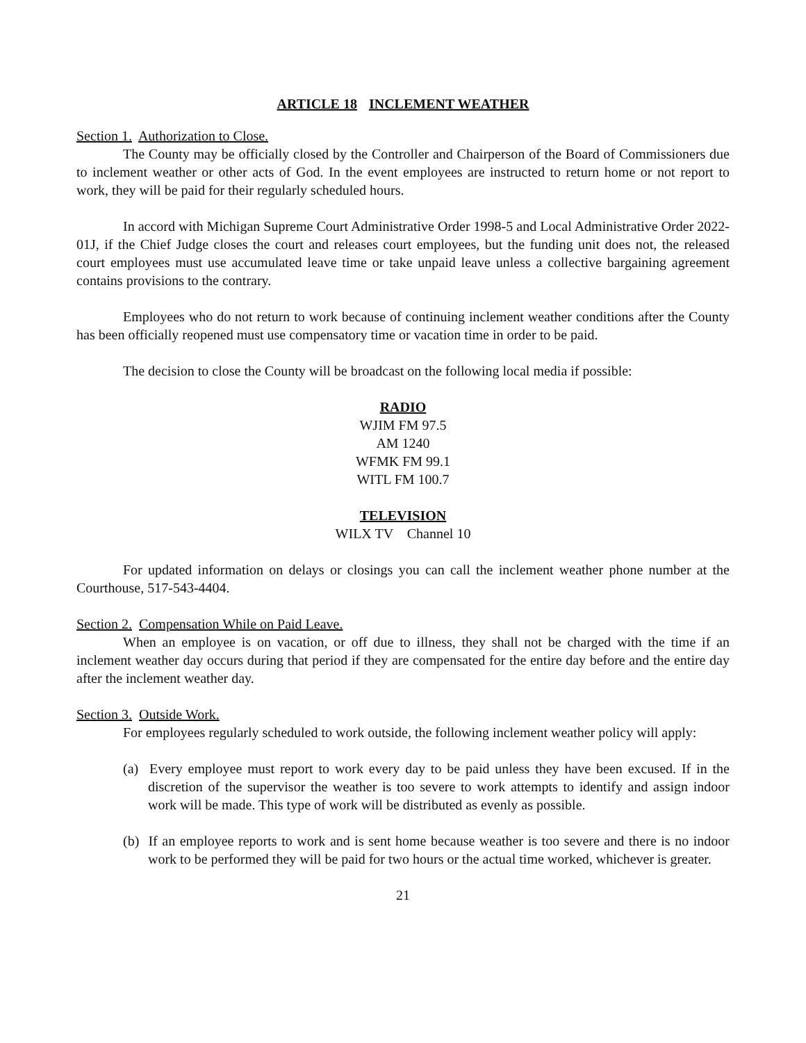ARTICLE 18 INCLEMENT WEATHER
Section 1. Authorization to Close.
The County may be officially closed by the Controller and Chairperson of the Board of Commissioners due to inclement weather or other acts of God. In the event employees are instructed to return home or not report to work, they will be paid for their regularly scheduled hours.
In accord with Michigan Supreme Court Administrative Order 1998-5 and Local Administrative Order 2022-01J, if the Chief Judge closes the court and releases court employees, but the funding unit does not, the released court employees must use accumulated leave time or take unpaid leave unless a collective bargaining agreement contains provisions to the contrary.
Employees who do not return to work because of continuing inclement weather conditions after the County has been officially reopened must use compensatory time or vacation time in order to be paid.
The decision to close the County will be broadcast on the following local media if possible:
RADIO
WJIM FM 97.5
AM 1240
WFMK FM 99.1
WITL FM 100.7
TELEVISION
WILX TV Channel 10
For updated information on delays or closings you can call the inclement weather phone number at the Courthouse, 517-543-4404.
Section 2. Compensation While on Paid Leave.
When an employee is on vacation, or off due to illness, they shall not be charged with the time if an inclement weather day occurs during that period if they are compensated for the entire day before and the entire day after the inclement weather day.
Section 3. Outside Work.
For employees regularly scheduled to work outside, the following inclement weather policy will apply:
(a) Every employee must report to work every day to be paid unless they have been excused. If in the discretion of the supervisor the weather is too severe to work attempts to identify and assign indoor work will be made. This type of work will be distributed as evenly as possible.
(b) If an employee reports to work and is sent home because weather is too severe and there is no indoor work to be performed they will be paid for two hours or the actual time worked, whichever is greater.
21